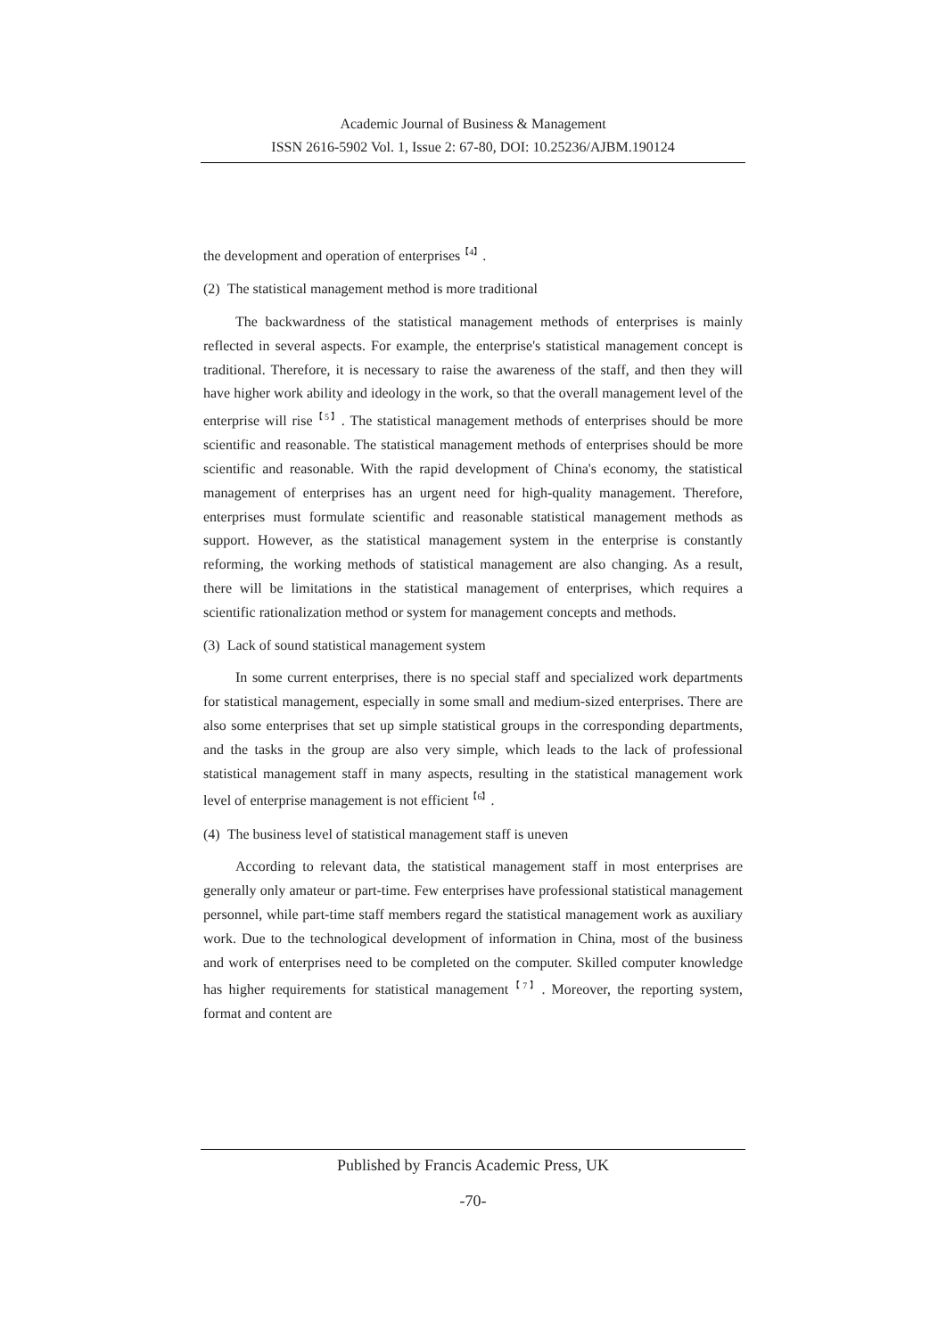Academic Journal of Business & Management
ISSN 2616-5902 Vol. 1, Issue 2: 67-80, DOI: 10.25236/AJBM.190124
the development and operation of enterprises<sup>【4】</sup>.
(2) The statistical management method is more traditional
The backwardness of the statistical management methods of enterprises is mainly reflected in several aspects. For example, the enterprise's statistical management concept is traditional. Therefore, it is necessary to raise the awareness of the staff, and then they will have higher work ability and ideology in the work, so that the overall management level of the enterprise will rise<sup>【5】</sup>. The statistical management methods of enterprises should be more scientific and reasonable. The statistical management methods of enterprises should be more scientific and reasonable. With the rapid development of China's economy, the statistical management of enterprises has an urgent need for high-quality management. Therefore, enterprises must formulate scientific and reasonable statistical management methods as support. However, as the statistical management system in the enterprise is constantly reforming, the working methods of statistical management are also changing. As a result, there will be limitations in the statistical management of enterprises, which requires a scientific rationalization method or system for management concepts and methods.
(3) Lack of sound statistical management system
In some current enterprises, there is no special staff and specialized work departments for statistical management, especially in some small and medium-sized enterprises. There are also some enterprises that set up simple statistical groups in the corresponding departments, and the tasks in the group are also very simple, which leads to the lack of professional statistical management staff in many aspects, resulting in the statistical management work level of enterprise management is not efficient<sup>【6】</sup>.
(4) The business level of statistical management staff is uneven
According to relevant data, the statistical management staff in most enterprises are generally only amateur or part-time. Few enterprises have professional statistical management personnel, while part-time staff members regard the statistical management work as auxiliary work. Due to the technological development of information in China, most of the business and work of enterprises need to be completed on the computer. Skilled computer knowledge has higher requirements for statistical management<sup>【7】</sup>. Moreover, the reporting system, format and content are
Published by Francis Academic Press, UK
-70-